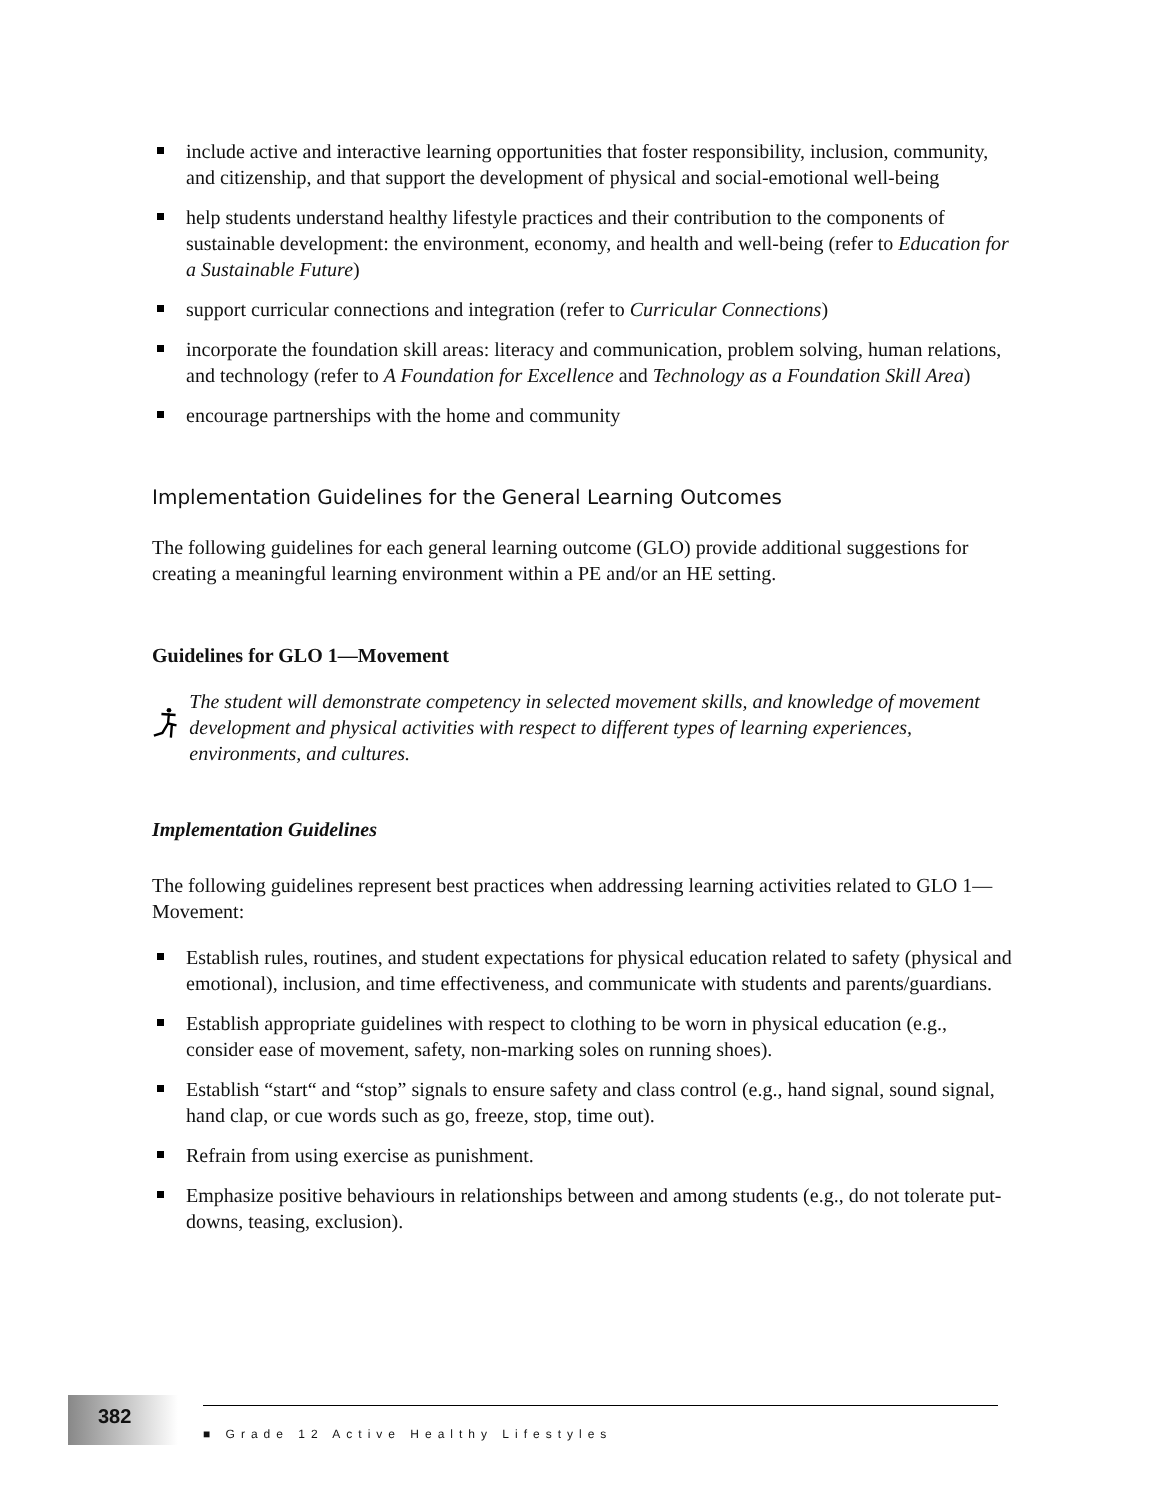include active and interactive learning opportunities that foster responsibility, inclusion, community, and citizenship, and that support the development of physical and social-emotional well-being
help students understand healthy lifestyle practices and their contribution to the components of sustainable development: the environment, economy, and health and well-being (refer to Education for a Sustainable Future)
support curricular connections and integration (refer to Curricular Connections)
incorporate the foundation skill areas: literacy and communication, problem solving, human relations, and technology (refer to A Foundation for Excellence and Technology as a Foundation Skill Area)
encourage partnerships with the home and community
Implementation Guidelines for the General Learning Outcomes
The following guidelines for each general learning outcome (GLO) provide additional suggestions for creating a meaningful learning environment within a PE and/or an HE setting.
Guidelines for GLO 1—Movement
The student will demonstrate competency in selected movement skills, and knowledge of movement development and physical activities with respect to different types of learning experiences, environments, and cultures.
Implementation Guidelines
The following guidelines represent best practices when addressing learning activities related to GLO 1—Movement:
Establish rules, routines, and student expectations for physical education related to safety (physical and emotional), inclusion, and time effectiveness, and communicate with students and parents/guardians.
Establish appropriate guidelines with respect to clothing to be worn in physical education (e.g., consider ease of movement, safety, non-marking soles on running shoes).
Establish “start“ and “stop” signals to ensure safety and class control (e.g., hand signal, sound signal, hand clap, or cue words such as go, freeze, stop, time out).
Refrain from using exercise as punishment.
Emphasize positive behaviours in relationships between and among students (e.g., do not tolerate put-downs, teasing, exclusion).
382
■ Grade 12 Active Healthy Lifestyles